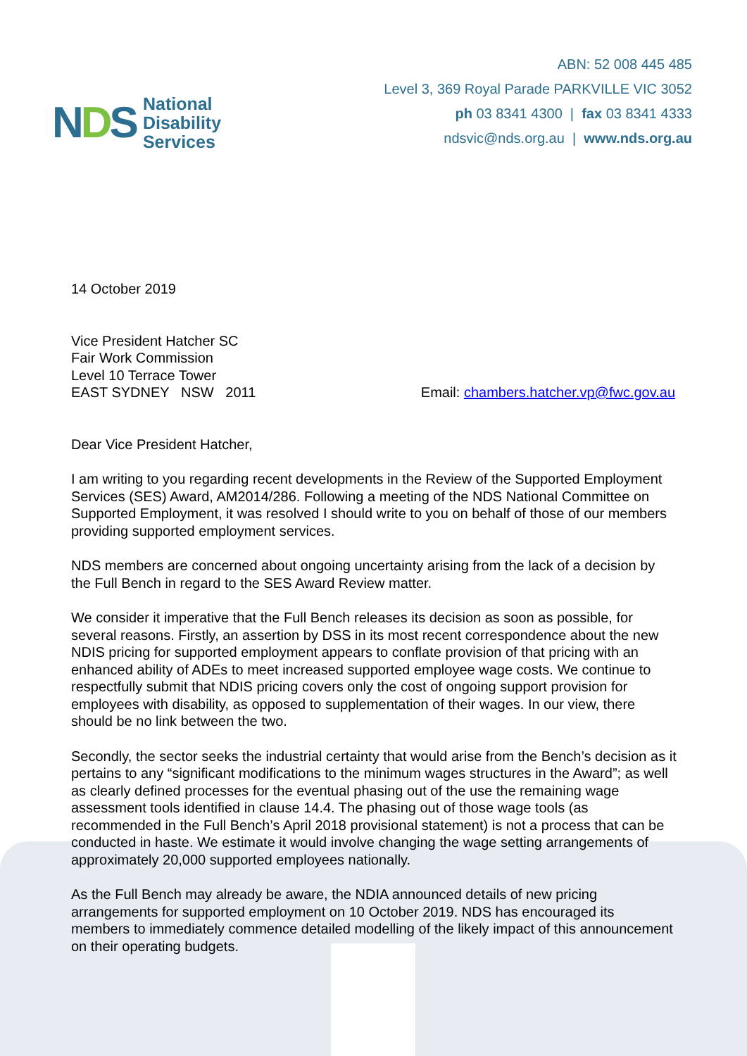NDS
National
Disability
Services
ABN: 52 008 445 485
Level 3, 369 Royal Parade PARKVILLE VIC 3052
ph 03 8341 4300 | fax 03 8341 4333
ndsvic@nds.org.au | www.nds.org.au
14 October 2019
Vice President Hatcher SC
Fair Work Commission
Level 10 Terrace Tower
EAST SYDNEY NSW 2011
Email: chambers.hatcher.vp@fwc.gov.au
Dear Vice President Hatcher,
I am writing to you regarding recent developments in the Review of the Supported Employment Services (SES) Award, AM2014/286. Following a meeting of the NDS National Committee on Supported Employment, it was resolved I should write to you on behalf of those of our members providing supported employment services.
NDS members are concerned about ongoing uncertainty arising from the lack of a decision by the Full Bench in regard to the SES Award Review matter.
We consider it imperative that the Full Bench releases its decision as soon as possible, for several reasons. Firstly, an assertion by DSS in its most recent correspondence about the new NDIS pricing for supported employment appears to conflate provision of that pricing with an enhanced ability of ADEs to meet increased supported employee wage costs. We continue to respectfully submit that NDIS pricing covers only the cost of ongoing support provision for employees with disability, as opposed to supplementation of their wages. In our view, there should be no link between the two.
Secondly, the sector seeks the industrial certainty that would arise from the Bench’s decision as it pertains to any “significant modifications to the minimum wages structures in the Award”; as well as clearly defined processes for the eventual phasing out of the use the remaining wage assessment tools identified in clause 14.4. The phasing out of those wage tools (as recommended in the Full Bench’s April 2018 provisional statement) is not a process that can be conducted in haste. We estimate it would involve changing the wage setting arrangements of approximately 20,000 supported employees nationally.
As the Full Bench may already be aware, the NDIA announced details of new pricing arrangements for supported employment on 10 October 2019. NDS has encouraged its members to immediately commence detailed modelling of the likely impact of this announcement on their operating budgets.